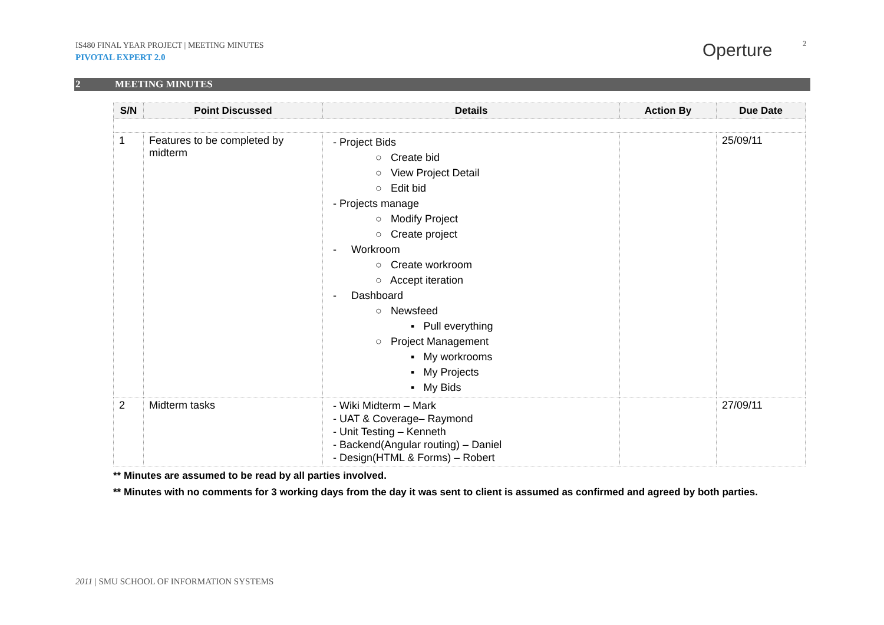IS480 FINAL YEAR PROJECT | MEETING MINUTES
PIVOTAL EXPERT 2.0
Operture 2
2 MEETING MINUTES
| S/N | Point Discussed | Details | Action By | Due Date |
| --- | --- | --- | --- | --- |
| 1 | Features to be completed by midterm | - Project Bids ○ Create bid ○ View Project Detail ○ Edit bid - Projects manage ○ Modify Project ○ Create project - Workroom ○ Create workroom ○ Accept iteration - Dashboard ○ Newsfeed ▪ Pull everything ○ Project Management ▪ My workrooms ▪ My Projects ▪ My Bids | | 25/09/11 |
| 2 | Midterm tasks | - Wiki Midterm – Mark - UAT & Coverage– Raymond - Unit Testing – Kenneth - Backend(Angular routing) – Daniel - Design(HTML & Forms) – Robert | | 27/09/11 |
** Minutes are assumed to be read by all parties involved.
** Minutes with no comments for 3 working days from the day it was sent to client is assumed as confirmed and agreed by both parties.
2011 | SMU SCHOOL OF INFORMATION SYSTEMS